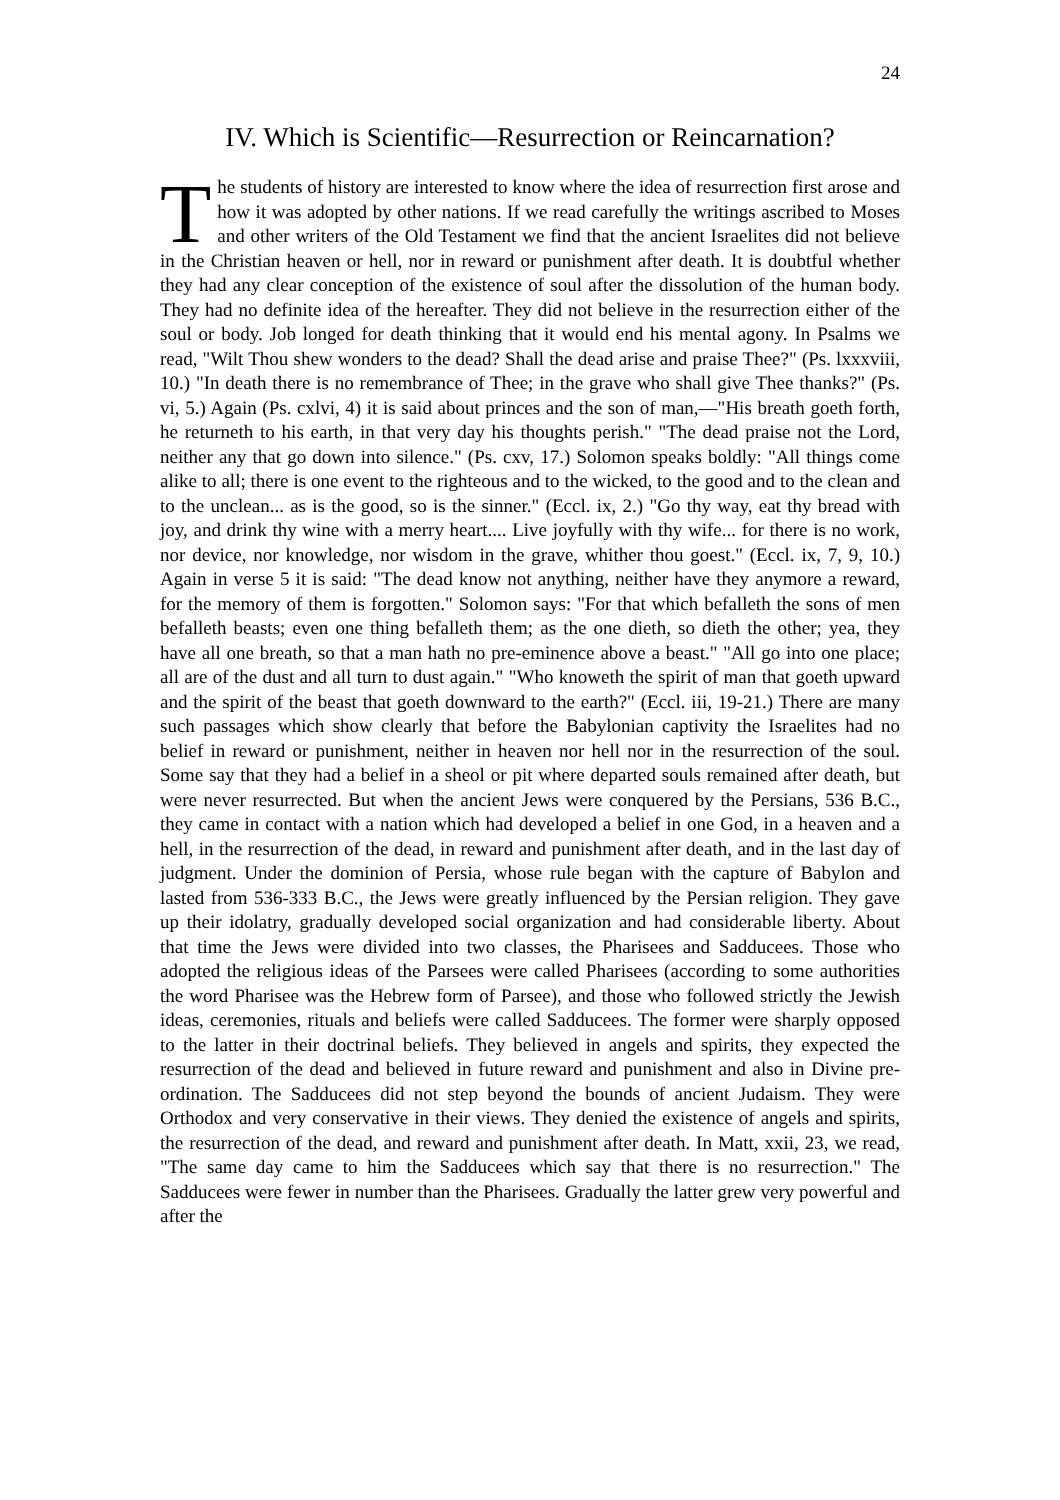24
IV. Which is Scientific—Resurrection or Reincarnation?
The students of history are interested to know where the idea of resurrection first arose and how it was adopted by other nations. If we read carefully the writings ascribed to Moses and other writers of the Old Testament we find that the ancient Israelites did not believe in the Christian heaven or hell, nor in reward or punishment after death. It is doubtful whether they had any clear conception of the existence of soul after the dissolution of the human body. They had no definite idea of the hereafter. They did not believe in the resurrection either of the soul or body. Job longed for death thinking that it would end his mental agony. In Psalms we read, "Wilt Thou shew wonders to the dead? Shall the dead arise and praise Thee?" (Ps. lxxxviii, 10.) "In death there is no remembrance of Thee; in the grave who shall give Thee thanks?" (Ps. vi, 5.) Again (Ps. cxlvi, 4) it is said about princes and the son of man,—"His breath goeth forth, he returneth to his earth, in that very day his thoughts perish." "The dead praise not the Lord, neither any that go down into silence." (Ps. cxv, 17.) Solomon speaks boldly: "All things come alike to all; there is one event to the righteous and to the wicked, to the good and to the clean and to the unclean... as is the good, so is the sinner." (Eccl. ix, 2.) "Go thy way, eat thy bread with joy, and drink thy wine with a merry heart.... Live joyfully with thy wife... for there is no work, nor device, nor knowledge, nor wisdom in the grave, whither thou goest." (Eccl. ix, 7, 9, 10.) Again in verse 5 it is said: "The dead know not anything, neither have they anymore a reward, for the memory of them is forgotten." Solomon says: "For that which befalleth the sons of men befalleth beasts; even one thing befalleth them; as the one dieth, so dieth the other; yea, they have all one breath, so that a man hath no pre-eminence above a beast." "All go into one place; all are of the dust and all turn to dust again." "Who knoweth the spirit of man that goeth upward and the spirit of the beast that goeth downward to the earth?" (Eccl. iii, 19-21.) There are many such passages which show clearly that before the Babylonian captivity the Israelites had no belief in reward or punishment, neither in heaven nor hell nor in the resurrection of the soul. Some say that they had a belief in a sheol or pit where departed souls remained after death, but were never resurrected. But when the ancient Jews were conquered by the Persians, 536 B.C., they came in contact with a nation which had developed a belief in one God, in a heaven and a hell, in the resurrection of the dead, in reward and punishment after death, and in the last day of judgment. Under the dominion of Persia, whose rule began with the capture of Babylon and lasted from 536-333 B.C., the Jews were greatly influenced by the Persian religion. They gave up their idolatry, gradually developed social organization and had considerable liberty. About that time the Jews were divided into two classes, the Pharisees and Sadducees. Those who adopted the religious ideas of the Parsees were called Pharisees (according to some authorities the word Pharisee was the Hebrew form of Parsee), and those who followed strictly the Jewish ideas, ceremonies, rituals and beliefs were called Sadducees. The former were sharply opposed to the latter in their doctrinal beliefs. They believed in angels and spirits, they expected the resurrection of the dead and believed in future reward and punishment and also in Divine pre-ordination. The Sadducees did not step beyond the bounds of ancient Judaism. They were Orthodox and very conservative in their views. They denied the existence of angels and spirits, the resurrection of the dead, and reward and punishment after death. In Matt, xxii, 23, we read, "The same day came to him the Sadducees which say that there is no resurrection." The Sadducees were fewer in number than the Pharisees. Gradually the latter grew very powerful and after the